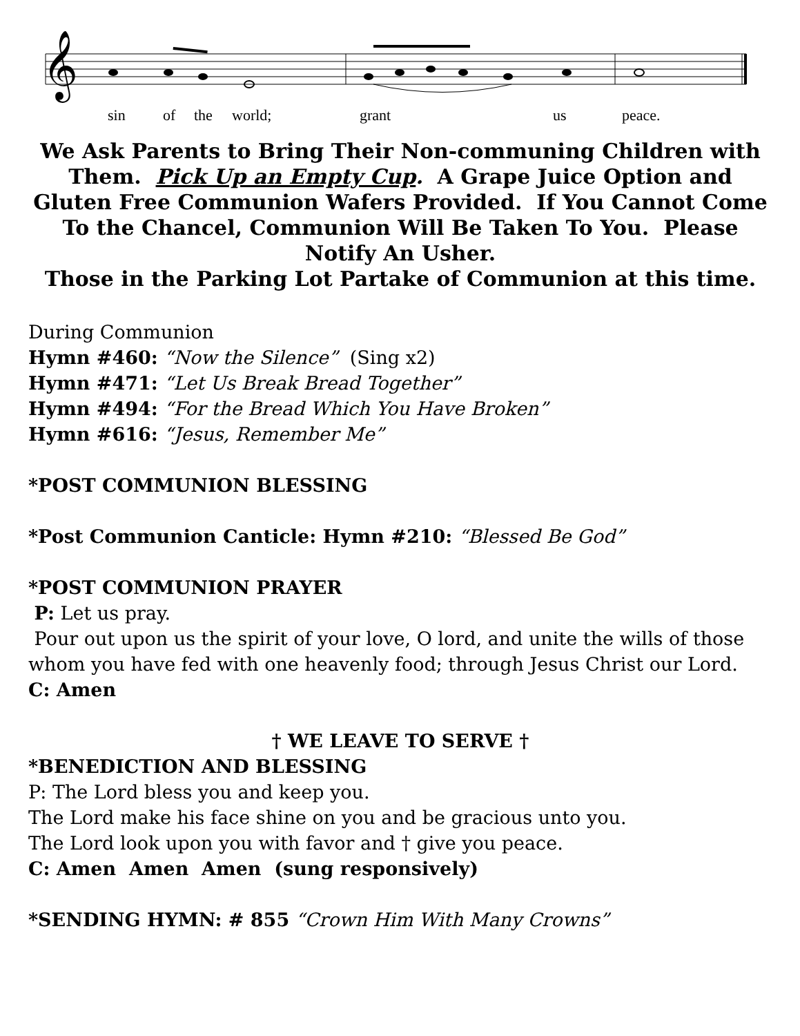𝄞
sin of the world; grant us peace.
We Ask Parents to Bring Their Non-communing Children with Them. Pick Up an Empty Cup. A Grape Juice Option and Gluten Free Communion Wafers Provided. If You Cannot Come To the Chancel, Communion Will Be Taken To You. Please Notify An Usher.
Those in the Parking Lot Partake of Communion at this time.
During Communion
Hymn #460: “Now the Silence” (Sing x2)
Hymn #471: “Let Us Break Bread Together”
Hymn #494: “For the Bread Which You Have Broken”
Hymn #616: “Jesus, Remember Me”
*POST COMMUNION BLESSING
*Post Communion Canticle: Hymn #210: “Blessed Be God”
*POST COMMUNION PRAYER
P: Let us pray.
Pour out upon us the spirit of your love, O lord, and unite the wills of those whom you have fed with one heavenly food; through Jesus Christ our Lord.
C: Amen
† WE LEAVE TO SERVE †
*BENEDICTION AND BLESSING
P: The Lord bless you and keep you.
The Lord make his face shine on you and be gracious unto you.
The Lord look upon you with favor and † give you peace.
C: Amen Amen Amen (sung responsively)
*SENDING HYMN: # 855 “Crown Him With Many Crowns”